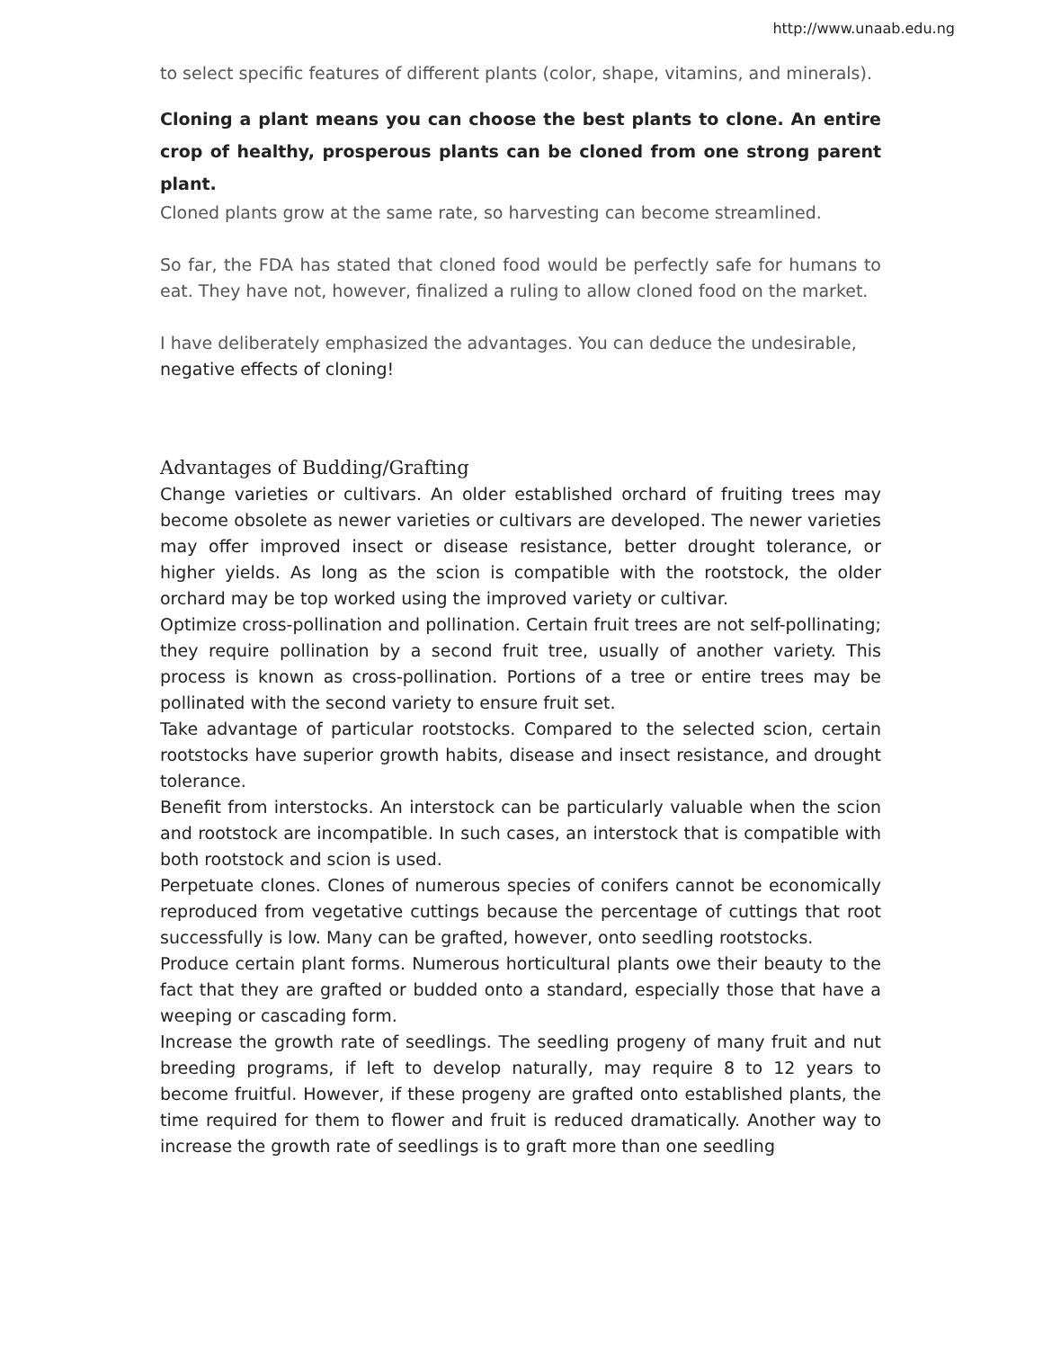http://www.unaab.edu.ng
to select specific features of different plants (color, shape, vitamins, and minerals).
Cloning a plant means you can choose the best plants to clone. An entire crop of healthy, prosperous plants can be cloned from one strong parent plant.
Cloned plants grow at the same rate, so harvesting can become streamlined.
So far, the FDA has stated that cloned food would be perfectly safe for humans to eat. They have not, however, finalized a ruling to allow cloned food on the market.
I have deliberately emphasized the advantages. You can deduce the undesirable,
negative effects of cloning!
Advantages of Budding/Grafting
Change varieties or cultivars. An older established orchard of fruiting trees may become obsolete as newer varieties or cultivars are developed. The newer varieties may offer improved insect or disease resistance, better drought tolerance, or higher yields. As long as the scion is compatible with the rootstock, the older orchard may be top worked using the improved variety or cultivar.
Optimize cross-pollination and pollination. Certain fruit trees are not self-pollinating; they require pollination by a second fruit tree, usually of another variety. This process is known as cross-pollination. Portions of a tree or entire trees may be pollinated with the second variety to ensure fruit set.
Take advantage of particular rootstocks. Compared to the selected scion, certain rootstocks have superior growth habits, disease and insect resistance, and drought tolerance.
Benefit from interstocks. An interstock can be particularly valuable when the scion and rootstock are incompatible. In such cases, an interstock that is compatible with both rootstock and scion is used.
Perpetuate clones. Clones of numerous species of conifers cannot be economically reproduced from vegetative cuttings because the percentage of cuttings that root successfully is low. Many can be grafted, however, onto seedling rootstocks.
Produce certain plant forms. Numerous horticultural plants owe their beauty to the fact that they are grafted or budded onto a standard, especially those that have a weeping or cascading form.
Increase the growth rate of seedlings. The seedling progeny of many fruit and nut breeding programs, if left to develop naturally, may require 8 to 12 years to become fruitful. However, if these progeny are grafted onto established plants, the time required for them to flower and fruit is reduced dramatically. Another way to increase the growth rate of seedlings is to graft more than one seedling